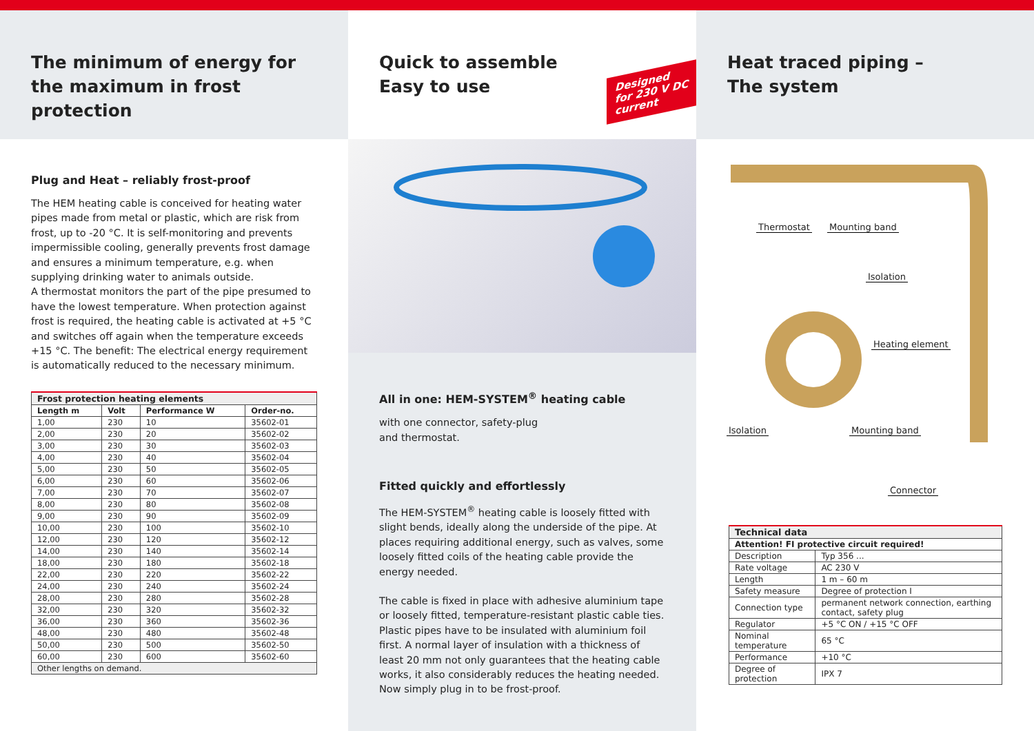The minimum of energy for
the maximum in frost protection
Plug and Heat – reliably frost-proof
The HEM heating cable is conceived for heating water pipes made from metal or plastic, which are risk from frost, up to -20 °C. It is self-monitoring and prevents impermissible cooling, generally prevents frost damage and ensures a minimum temperature, e.g. when supplying drinking water to animals outside.
A thermostat monitors the part of the pipe presumed to have the lowest temperature. When protection against frost is required, the heating cable is activated at +5 °C and switches off again when the temperature exceeds +15 °C. The benefit: The electrical energy requirement is automatically reduced to the necessary minimum.
| Frost protection heating elements | | | |
| --- | --- | --- | --- |
| Length m | Volt | Performance W | Order-no. |
| 1,00 | 230 | 10 | 35602-01 |
| 2,00 | 230 | 20 | 35602-02 |
| 3,00 | 230 | 30 | 35602-03 |
| 4,00 | 230 | 40 | 35602-04 |
| 5,00 | 230 | 50 | 35602-05 |
| 6,00 | 230 | 60 | 35602-06 |
| 7,00 | 230 | 70 | 35602-07 |
| 8,00 | 230 | 80 | 35602-08 |
| 9,00 | 230 | 90 | 35602-09 |
| 10,00 | 230 | 100 | 35602-10 |
| 12,00 | 230 | 120 | 35602-12 |
| 14,00 | 230 | 140 | 35602-14 |
| 18,00 | 230 | 180 | 35602-18 |
| 22,00 | 230 | 220 | 35602-22 |
| 24,00 | 230 | 240 | 35602-24 |
| 28,00 | 230 | 280 | 35602-28 |
| 32,00 | 230 | 320 | 35602-32 |
| 36,00 | 230 | 360 | 35602-36 |
| 48,00 | 230 | 480 | 35602-48 |
| 50,00 | 230 | 500 | 35602-50 |
| 60,00 | 230 | 600 | 35602-60 |
| Other lengths on demand. | | | |
Quick to assemble
Easy to use
Designed
for 230 V DC
current
All in one: HEM-SYSTEM<sup>®</sup> heating cable
with one connector, safety-plug
and thermostat.
Fitted quickly and effortlessly
The HEM-SYSTEM<sup>®</sup> heating cable is loosely fitted with slight bends, ideally along the underside of the pipe. At places requiring additional energy, such as valves, some loosely fitted coils of the heating cable provide the energy needed.
The cable is fixed in place with adhesive aluminium tape or loosely fitted, temperature-resistant plastic cable ties. Plastic pipes have to be insulated with aluminium foil first. A normal layer of insulation with a thickness of least 20 mm not only guarantees that the heating cable works, it also considerably reduces the heating needed. Now simply plug in to be frost-proof.
Heat traced piping –
The system
Thermostat Mounting band
Isolation
Heating element
Isolation Mounting band
Connector
| Technical data | |
| --- | --- |
| Attention! FI protective circuit required! | |
| Description | Typ 356 ... |
| Rate voltage | AC 230 V |
| Length | 1 m – 60 m |
| Safety measure | Degree of protection I |
| Connection type | permanent network connection, earthing contact, safety plug |
| Regulator | +5 °C ON / +15 °C OFF |
| Nominal temperature | 65 °C |
| Performance | +10 °C |
| Degree of protection | IPX 7 |